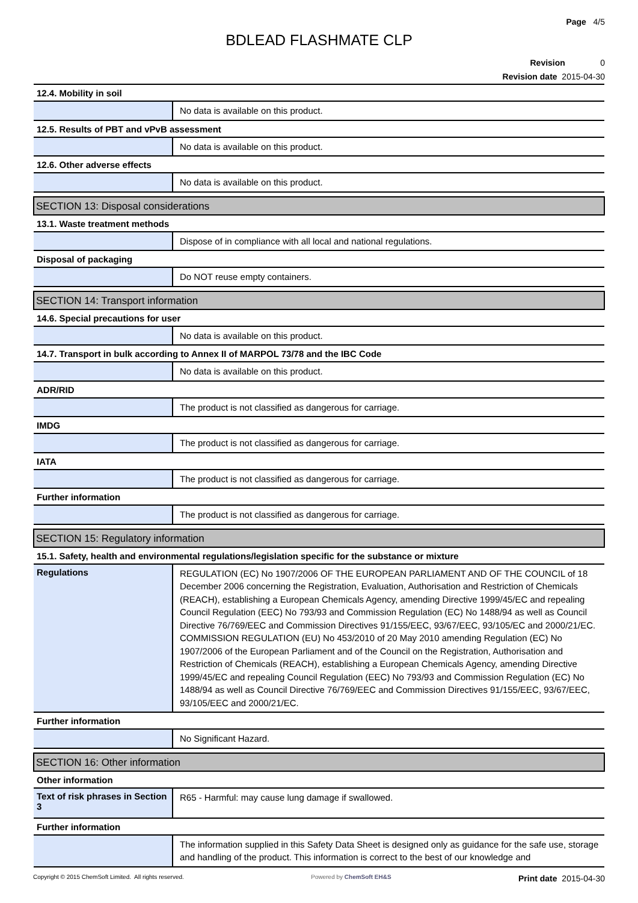Page 4/5
BDLEAD FLASHMATE CLP
Revision 0
Revision date 2015-04-30
| 12.4. Mobility in soil | |
| | No data is available on this product. |
| 12.5. Results of PBT and vPvB assessment | |
| | No data is available on this product. |
| 12.6. Other adverse effects | |
| | No data is available on this product. |
| SECTION 13: Disposal considerations | |
| 13.1. Waste treatment methods | |
| | Dispose of in compliance with all local and national regulations. |
| Disposal of packaging | |
| | Do NOT reuse empty containers. |
| SECTION 14: Transport information | |
| 14.6. Special precautions for user | |
| | No data is available on this product. |
| 14.7. Transport in bulk according to Annex II of MARPOL 73/78 and the IBC Code | |
| | No data is available on this product. |
| ADR/RID | |
| | The product is not classified as dangerous for carriage. |
| IMDG | |
| | The product is not classified as dangerous for carriage. |
| IATA | |
| | The product is not classified as dangerous for carriage. |
| Further information | |
| | The product is not classified as dangerous for carriage. |
| SECTION 15: Regulatory information | |
| 15.1. Safety, health and environmental regulations/legislation specific for the substance or mixture | |
| Regulations | REGULATION (EC) No 1907/2006 OF THE EUROPEAN PARLIAMENT AND OF THE COUNCIL of 18 December 2006 concerning the Registration, Evaluation, Authorisation and Restriction of Chemicals (REACH), establishing a European Chemicals Agency, amending Directive 1999/45/EC and repealing Council Regulation (EEC) No 793/93 and Commission Regulation (EC) No 1488/94 as well as Council Directive 76/769/EEC and Commission Directives 91/155/EEC, 93/67/EEC, 93/105/EC and 2000/21/EC. COMMISSION REGULATION (EU) No 453/2010 of 20 May 2010 amending Regulation (EC) No 1907/2006 of the European Parliament and of the Council on the Registration, Authorisation and Restriction of Chemicals (REACH), establishing a European Chemicals Agency, amending Directive 1999/45/EC and repealing Council Regulation (EEC) No 793/93 and Commission Regulation (EC) No 1488/94 as well as Council Directive 76/769/EEC and Commission Directives 91/155/EEC, 93/67/EEC, 93/105/EEC and 2000/21/EC. |
| Further information | |
| | No Significant Hazard. |
| SECTION 16: Other information | |
| Other information | |
| Text of risk phrases in Section 3 | R65 - Harmful: may cause lung damage if swallowed. |
| Further information | |
| | The information supplied in this Safety Data Sheet is designed only as guidance for the safe use, storage and handling of the product. This information is correct to the best of our knowledge and |
Copyright © 2015 ChemSoft Limited. All rights reserved. Powered by ChemSoft EH&S Print date 2015-04-30